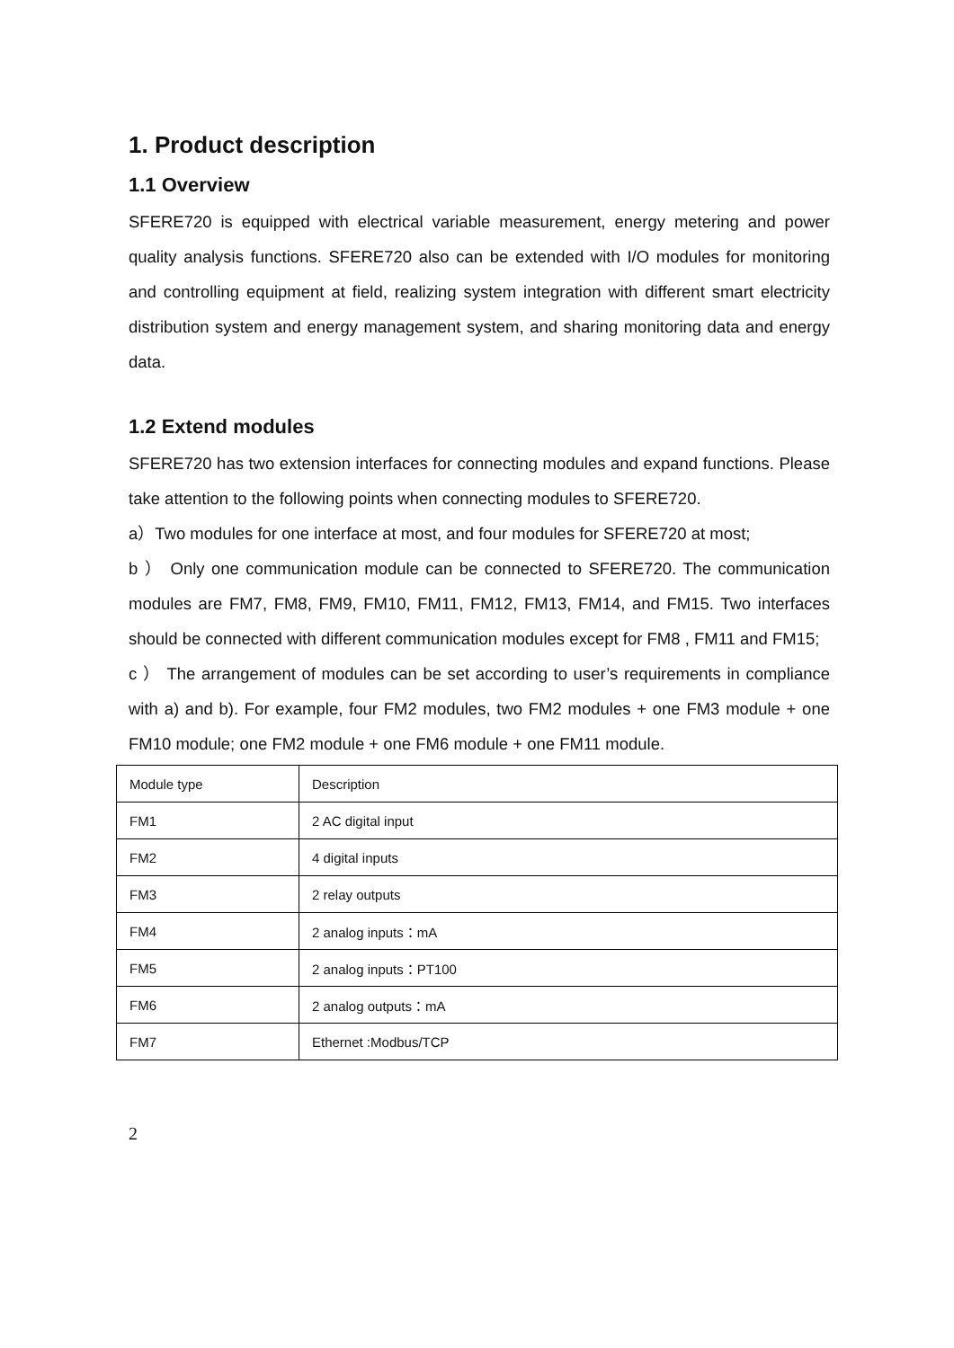1. Product description
1.1 Overview
SFERE720 is equipped with electrical variable measurement, energy metering and power quality analysis functions. SFERE720 also can be extended with I/O modules for monitoring and controlling equipment at field, realizing system integration with different smart electricity distribution system and energy management system, and sharing monitoring data and energy data.
1.2 Extend modules
SFERE720 has two extension interfaces for connecting modules and expand functions. Please take attention to the following points when connecting modules to SFERE720.
a）Two modules for one interface at most, and four modules for SFERE720 at most;
b ） Only one communication module can be connected to SFERE720. The communication modules are FM7, FM8, FM9, FM10, FM11, FM12, FM13, FM14, and FM15. Two interfaces should be connected with different communication modules except for FM8 , FM11 and FM15;
c ） The arrangement of modules can be set according to user’s requirements in compliance with a) and b). For example, four FM2 modules, two FM2 modules + one FM3 module + one FM10 module; one FM2 module + one FM6 module + one FM11 module.
| Module type | Description |
| FM1 | 2 AC digital input |
| FM2 | 4 digital inputs |
| FM3 | 2 relay outputs |
| FM4 | 2 analog inputs：mA |
| FM5 | 2 analog inputs：PT100 |
| FM6 | 2 analog outputs：mA |
| FM7 | Ethernet :Modbus/TCP |
2